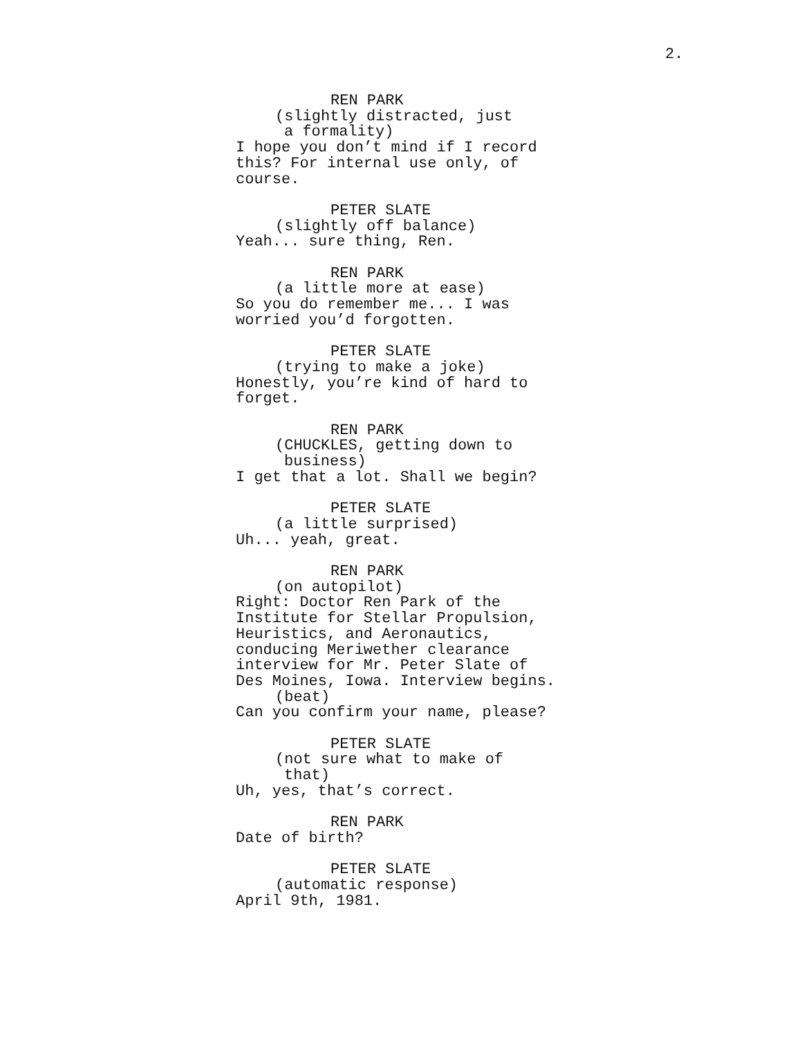2.
REN PARK
(slightly distracted, just
a formality)
I hope you don’t mind if I record
this? For internal use only, of
course.
PETER SLATE
(slightly off balance)
Yeah... sure thing, Ren.
REN PARK
(a little more at ease)
So you do remember me... I was
worried you’d forgotten.
PETER SLATE
(trying to make a joke)
Honestly, you’re kind of hard to
forget.
REN PARK
(CHUCKLES, getting down to
business)
I get that a lot. Shall we begin?
PETER SLATE
(a little surprised)
Uh... yeah, great.
REN PARK
(on autopilot)
Right: Doctor Ren Park of the
Institute for Stellar Propulsion,
Heuristics, and Aeronautics,
conducing Meriwether clearance
interview for Mr. Peter Slate of
Des Moines, Iowa. Interview begins.
(beat)
Can you confirm your name, please?
PETER SLATE
(not sure what to make of
that)
Uh, yes, that’s correct.
REN PARK
Date of birth?
PETER SLATE
(automatic response)
April 9th, 1981.